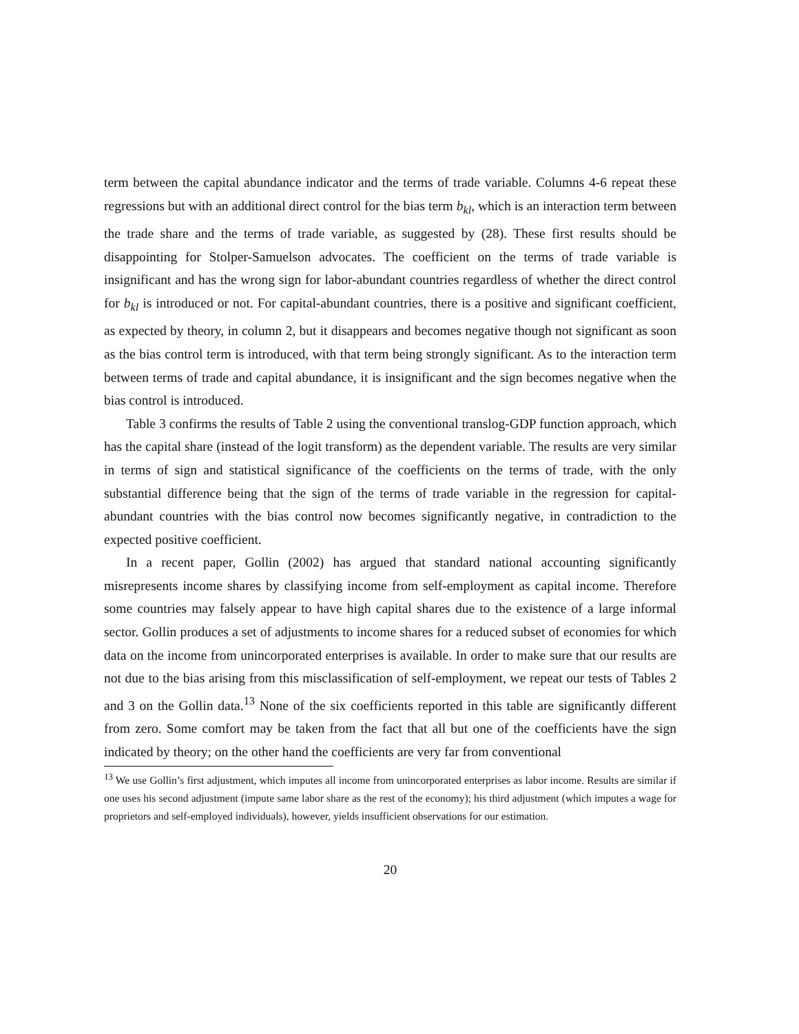term between the capital abundance indicator and the terms of trade variable. Columns 4-6 repeat these regressions but with an additional direct control for the bias term b<sub>kl</sub>, which is an interaction term between the trade share and the terms of trade variable, as suggested by (28). These first results should be disappointing for Stolper-Samuelson advocates. The coefficient on the terms of trade variable is insignificant and has the wrong sign for labor-abundant countries regardless of whether the direct control for b<sub>kl</sub> is introduced or not. For capital-abundant countries, there is a positive and significant coefficient, as expected by theory, in column 2, but it disappears and becomes negative though not significant as soon as the bias control term is introduced, with that term being strongly significant. As to the interaction term between terms of trade and capital abundance, it is insignificant and the sign becomes negative when the bias control is introduced.
Table 3 confirms the results of Table 2 using the conventional translog-GDP function approach, which has the capital share (instead of the logit transform) as the dependent variable. The results are very similar in terms of sign and statistical significance of the coefficients on the terms of trade, with the only substantial difference being that the sign of the terms of trade variable in the regression for capital-abundant countries with the bias control now becomes significantly negative, in contradiction to the expected positive coefficient.
In a recent paper, Gollin (2002) has argued that standard national accounting significantly misrepresents income shares by classifying income from self-employment as capital income. Therefore some countries may falsely appear to have high capital shares due to the existence of a large informal sector. Gollin produces a set of adjustments to income shares for a reduced subset of economies for which data on the income from unincorporated enterprises is available. In order to make sure that our results are not due to the bias arising from this misclassification of self-employment, we repeat our tests of Tables 2 and 3 on the Gollin data.<sup>13</sup> None of the six coefficients reported in this table are significantly different from zero. Some comfort may be taken from the fact that all but one of the coefficients have the sign indicated by theory; on the other hand the coefficients are very far from conventional
<sup>13</sup> We use Gollin’s first adjustment, which imputes all income from unincorporated enterprises as labor income. Results are similar if one uses his second adjustment (impute same labor share as the rest of the economy); his third adjustment (which imputes a wage for proprietors and self-employed individuals), however, yields insufficient observations for our estimation.
20